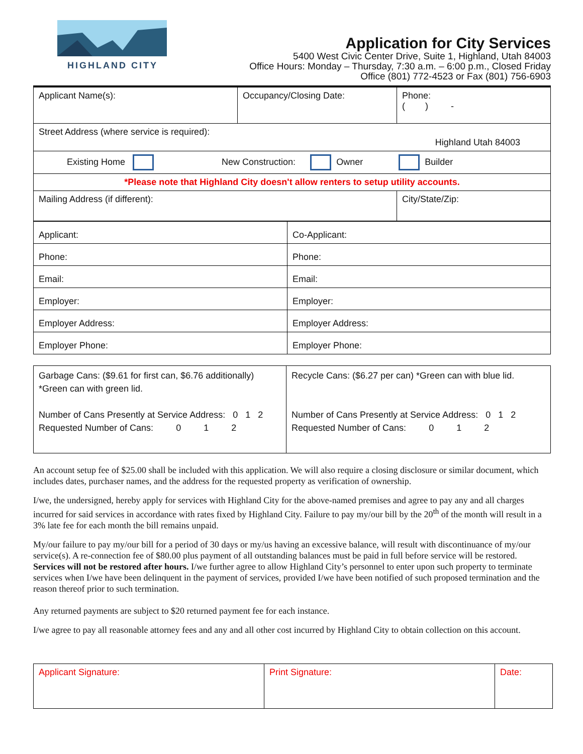HIGHLAND CITY
Application for City Services
5400 West Civic Center Drive, Suite 1, Highland, Utah 84003
Office Hours: Monday – Thursday, 7:30 a.m. – 6:00 p.m., Closed Friday
Office (801) 772-4523 or Fax (801) 756-6903
| Applicant Name(s): | Occupancy/Closing Date: | Phone: ( ) - |
| Street Address (where service is required): Highland Utah 84003 | | |
| Existing Home New Construction: Owner Builder | | |
| *Please note that Highland City doesn't allow renters to setup utility accounts. | | |
| Mailing Address (if different): | | City/State/Zip: |
| Applicant: | Co-Applicant: |
| Phone: | Phone: |
| Email: | Email: |
| Employer: | Employer: |
| Employer Address: | Employer Address: |
| Employer Phone: | Employer Phone: |
| Garbage Cans: ($9.61 for first can, $6.76 additionally) *Green can with green lid. Number of Cans Presently at Service Address: 0 1 2 Requested Number of Cans: 0 1 2 | Recycle Cans: ($6.27 per can) *Green can with blue lid. Number of Cans Presently at Service Address: 0 1 2 Requested Number of Cans: 0 1 2 |
An account setup fee of $25.00 shall be included with this application. We will also require a closing disclosure or similar document, which includes dates, purchaser names, and the address for the requested property as verification of ownership.
I/we, the undersigned, hereby apply for services with Highland City for the above-named premises and agree to pay any and all charges incurred for said services in accordance with rates fixed by Highland City. Failure to pay my/our bill by the 20<sup>th</sup> of the month will result in a 3% late fee for each month the bill remains unpaid.
My/our failure to pay my/our bill for a period of 30 days or my/us having an excessive balance, will result with discontinuance of my/our service(s). A re-connection fee of $80.00 plus payment of all outstanding balances must be paid in full before service will be restored. Services will not be restored after hours. I/we further agree to allow Highland City’s personnel to enter upon such property to terminate services when I/we have been delinquent in the payment of services, provided I/we have been notified of such proposed termination and the reason thereof prior to such termination.
Any returned payments are subject to $20 returned payment fee for each instance.
I/we agree to pay all reasonable attorney fees and any and all other cost incurred by Highland City to obtain collection on this account.
| Applicant Signature: | Print Signature: | Date: |